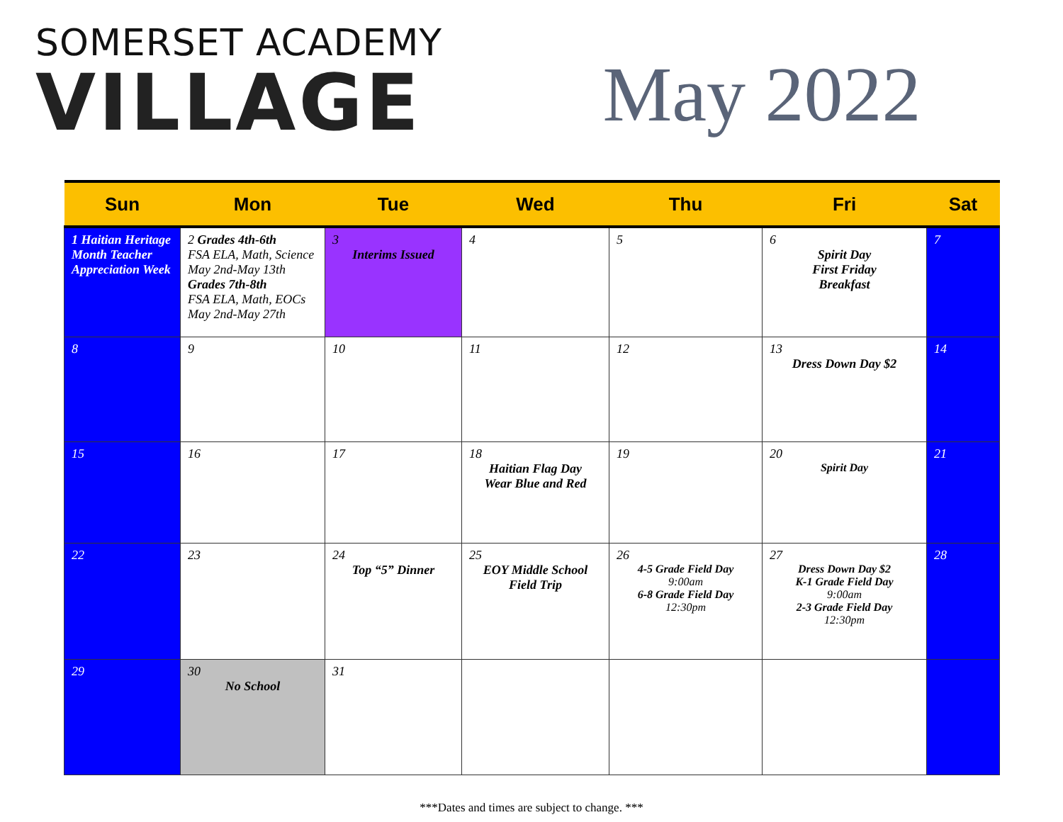SOMERSET ACADEMY
VILLAGE
May 2022
| Sun | Mon | Tue | Wed | Thu | Fri | Sat |
| --- | --- | --- | --- | --- | --- | --- |
| 1 Haitian Heritage Month Teacher Appreciation Week | 2 Grades 4th-6th FSA ELA, Math, Science May 2nd-May 13th Grades 7th-8th FSA ELA, Math, EOCs May 2nd-May 27th | 3 Interims Issued | 4 | 5 | 6 Spirit Day First Friday Breakfast | 7 |
| 8 | 9 | 10 | 11 | 12 | 13 Dress Down Day $2 | 14 |
| 15 | 16 | 17 | 18 Haitian Flag Day Wear Blue and Red | 19 | 20 Spirit Day | 21 |
| 22 | 23 | 24 Top “5” Dinner | 25 EOY Middle School Field Trip | 26 4-5 Grade Field Day 9:00am 6-8 Grade Field Day 12:30pm | 27 Dress Down Day $2 K-1 Grade Field Day 9:00am 2-3 Grade Field Day 12:30pm | 28 |
| 29 | 30 No School | 31 | | | | |
***Dates and times are subject to change. ***